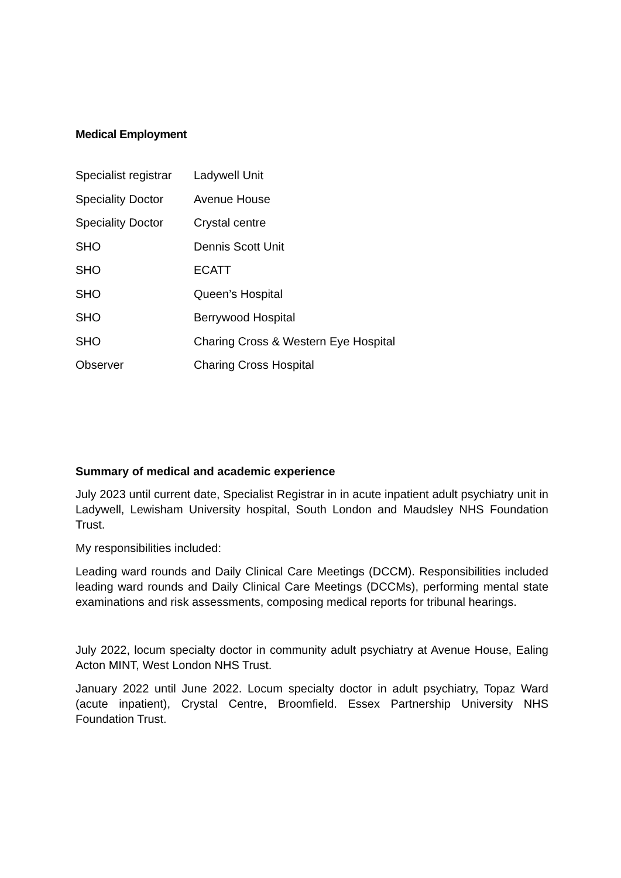Medical Employment
Specialist registrar Ladywell Unit
Speciality Doctor Avenue House
Speciality Doctor Crystal centre
SHO Dennis Scott Unit
SHO ECATT
SHO Queen’s Hospital
SHO Berrywood Hospital
SHO Charing Cross & Western Eye Hospital
Observer Charing Cross Hospital
Summary of medical and academic experience
July 2023 until current date, Specialist Registrar in in acute inpatient adult psychiatry unit in Ladywell, Lewisham University hospital, South London and Maudsley NHS Foundation Trust.
My responsibilities included:
Leading ward rounds and Daily Clinical Care Meetings (DCCM). Responsibilities included leading ward rounds and Daily Clinical Care Meetings (DCCMs), performing mental state examinations and risk assessments, composing medical reports for tribunal hearings.
July 2022, locum specialty doctor in community adult psychiatry at Avenue House, Ealing Acton MINT, West London NHS Trust.
January 2022 until June 2022. Locum specialty doctor in adult psychiatry, Topaz Ward (acute inpatient), Crystal Centre, Broomfield. Essex Partnership University NHS Foundation Trust.